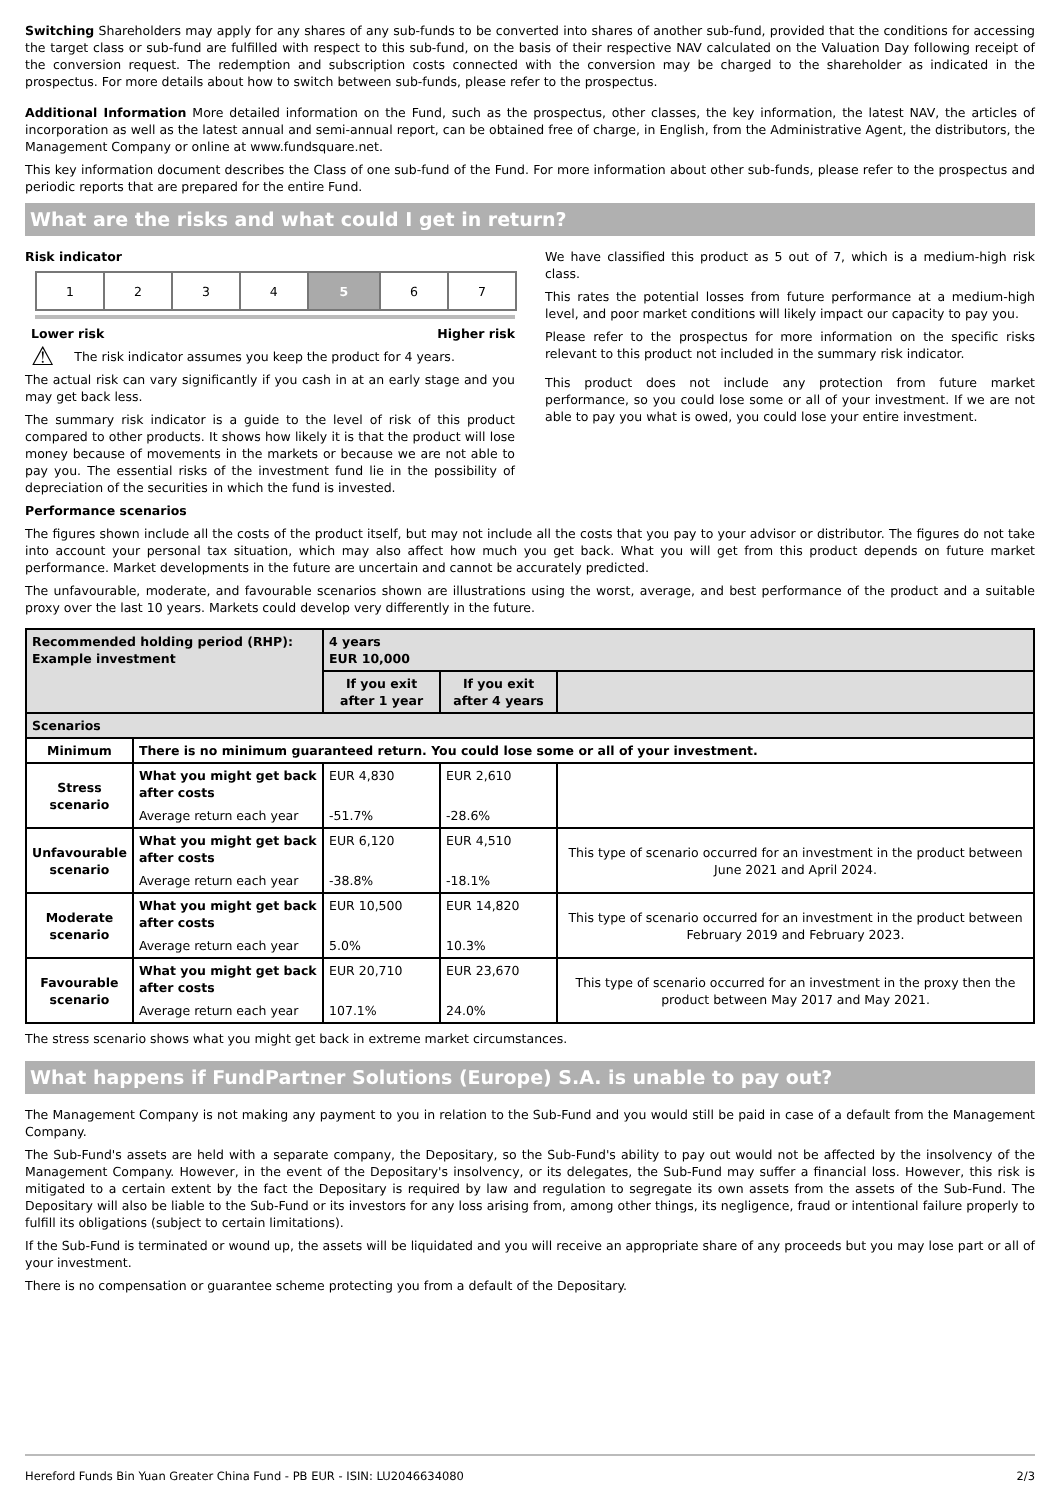Switching Shareholders may apply for any shares of any sub-funds to be converted into shares of another sub-fund, provided that the conditions for accessing the target class or sub-fund are fulfilled with respect to this sub-fund, on the basis of their respective NAV calculated on the Valuation Day following receipt of the conversion request. The redemption and subscription costs connected with the conversion may be charged to the shareholder as indicated in the prospectus. For more details about how to switch between sub-funds, please refer to the prospectus.
Additional Information More detailed information on the Fund, such as the prospectus, other classes, the key information, the latest NAV, the articles of incorporation as well as the latest annual and semi-annual report, can be obtained free of charge, in English, from the Administrative Agent, the distributors, the Management Company or online at www.fundsquare.net.
This key information document describes the Class of one sub-fund of the Fund. For more information about other sub-funds, please refer to the prospectus and periodic reports that are prepared for the entire Fund.
What are the risks and what could I get in return?
Risk indicator
| 1 | 2 | 3 | 4 | 5 | 6 | 7 |
Lower risk Higher risk
⚠ The risk indicator assumes you keep the product for 4 years.
The actual risk can vary significantly if you cash in at an early stage and you may get back less.
The summary risk indicator is a guide to the level of risk of this product compared to other products. It shows how likely it is that the product will lose money because of movements in the markets or because we are not able to pay you. The essential risks of the investment fund lie in the possibility of depreciation of the securities in which the fund is invested.
We have classified this product as 5 out of 7, which is a medium-high risk class.
This rates the potential losses from future performance at a medium-high level, and poor market conditions will likely impact our capacity to pay you.
Please refer to the prospectus for more information on the specific risks relevant to this product not included in the summary risk indicator.
This product does not include any protection from future market performance, so you could lose some or all of your investment. If we are not able to pay you what is owed, you could lose your entire investment.
Performance scenarios
The figures shown include all the costs of the product itself, but may not include all the costs that you pay to your advisor or distributor. The figures do not take into account your personal tax situation, which may also affect how much you get back. What you will get from this product depends on future market performance. Market developments in the future are uncertain and cannot be accurately predicted.
The unfavourable, moderate, and favourable scenarios shown are illustrations using the worst, average, and best performance of the product and a suitable proxy over the last 10 years. Markets could develop very differently in the future.
| Recommended holding period (RHP): Example investment | | 4 years EUR 10,000 | | |
| --- | --- | --- | --- | --- |
| | | If you exit after 1 year | If you exit after 4 years | |
| Scenarios | | | | |
| Minimum | There is no minimum guaranteed return. You could lose some or all of your investment. | | | |
| Stress scenario | What you might get back after costs | EUR 4,830 | EUR 2,610 | |
| | Average return each year | -51.7% | -28.6% | |
| Unfavourable scenario | What you might get back after costs | EUR 6,120 | EUR 4,510 | This type of scenario occurred for an investment in the product between June 2021 and April 2024. |
| | Average return each year | -38.8% | -18.1% | |
| Moderate scenario | What you might get back after costs | EUR 10,500 | EUR 14,820 | This type of scenario occurred for an investment in the product between February 2019 and February 2023. |
| | Average return each year | 5.0% | 10.3% | |
| Favourable scenario | What you might get back after costs | EUR 20,710 | EUR 23,670 | This type of scenario occurred for an investment in the proxy then the product between May 2017 and May 2021. |
| | Average return each year | 107.1% | 24.0% | |
The stress scenario shows what you might get back in extreme market circumstances.
What happens if FundPartner Solutions (Europe) S.A. is unable to pay out?
The Management Company is not making any payment to you in relation to the Sub-Fund and you would still be paid in case of a default from the Management Company.
The Sub-Fund's assets are held with a separate company, the Depositary, so the Sub-Fund's ability to pay out would not be affected by the insolvency of the Management Company. However, in the event of the Depositary's insolvency, or its delegates, the Sub-Fund may suffer a financial loss. However, this risk is mitigated to a certain extent by the fact the Depositary is required by law and regulation to segregate its own assets from the assets of the Sub-Fund. The Depositary will also be liable to the Sub-Fund or its investors for any loss arising from, among other things, its negligence, fraud or intentional failure properly to fulfill its obligations (subject to certain limitations).
If the Sub-Fund is terminated or wound up, the assets will be liquidated and you will receive an appropriate share of any proceeds but you may lose part or all of your investment.
There is no compensation or guarantee scheme protecting you from a default of the Depositary.
Hereford Funds Bin Yuan Greater China Fund - PB EUR - ISIN: LU2046634080 2/3